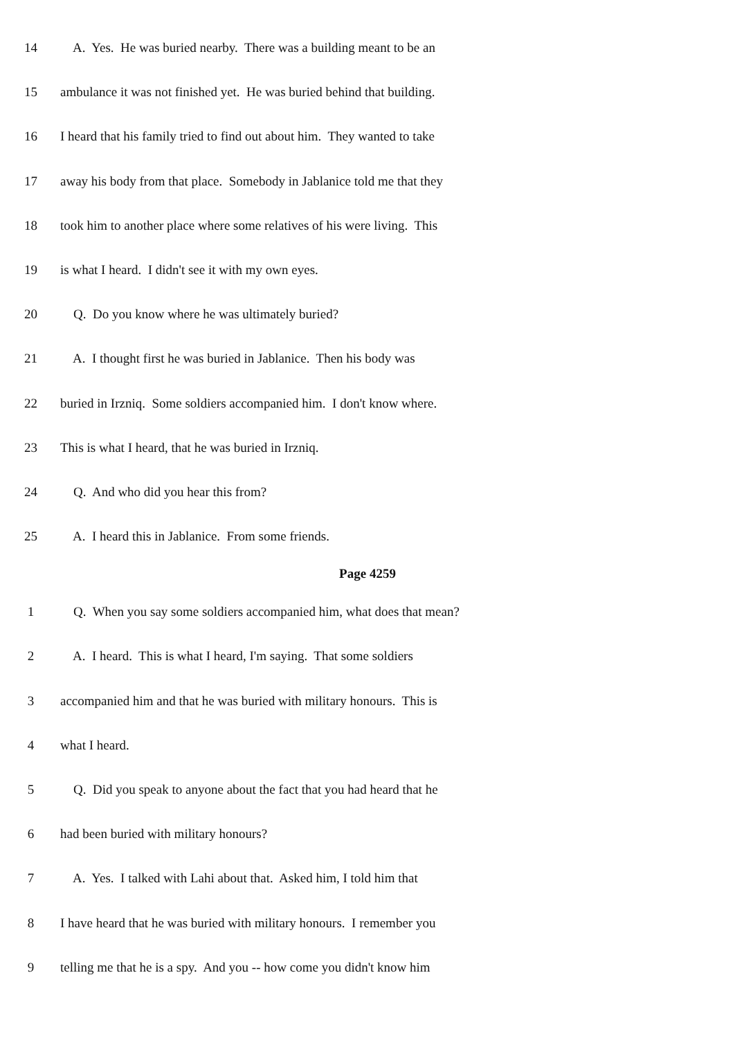14 A. Yes. He was buried nearby. There was a building meant to be an
15 ambulance it was not finished yet. He was buried behind that building.
16 I heard that his family tried to find out about him. They wanted to take
17 away his body from that place. Somebody in Jablanice told me that they
18 took him to another place where some relatives of his were living. This
19 is what I heard. I didn't see it with my own eyes.
20 Q. Do you know where he was ultimately buried?
21 A. I thought first he was buried in Jablanice. Then his body was
22 buried in Irzniq. Some soldiers accompanied him. I don't know where.
23 This is what I heard, that he was buried in Irzniq.
24 Q. And who did you hear this from?
25 A. I heard this in Jablanice. From some friends.
Page 4259
1 Q. When you say some soldiers accompanied him, what does that mean?
2 A. I heard. This is what I heard, I'm saying. That some soldiers
3 accompanied him and that he was buried with military honours. This is
4 what I heard.
5 Q. Did you speak to anyone about the fact that you had heard that he
6 had been buried with military honours?
7 A. Yes. I talked with Lahi about that. Asked him, I told him that
8 I have heard that he was buried with military honours. I remember you
9 telling me that he is a spy. And you -- how come you didn't know him